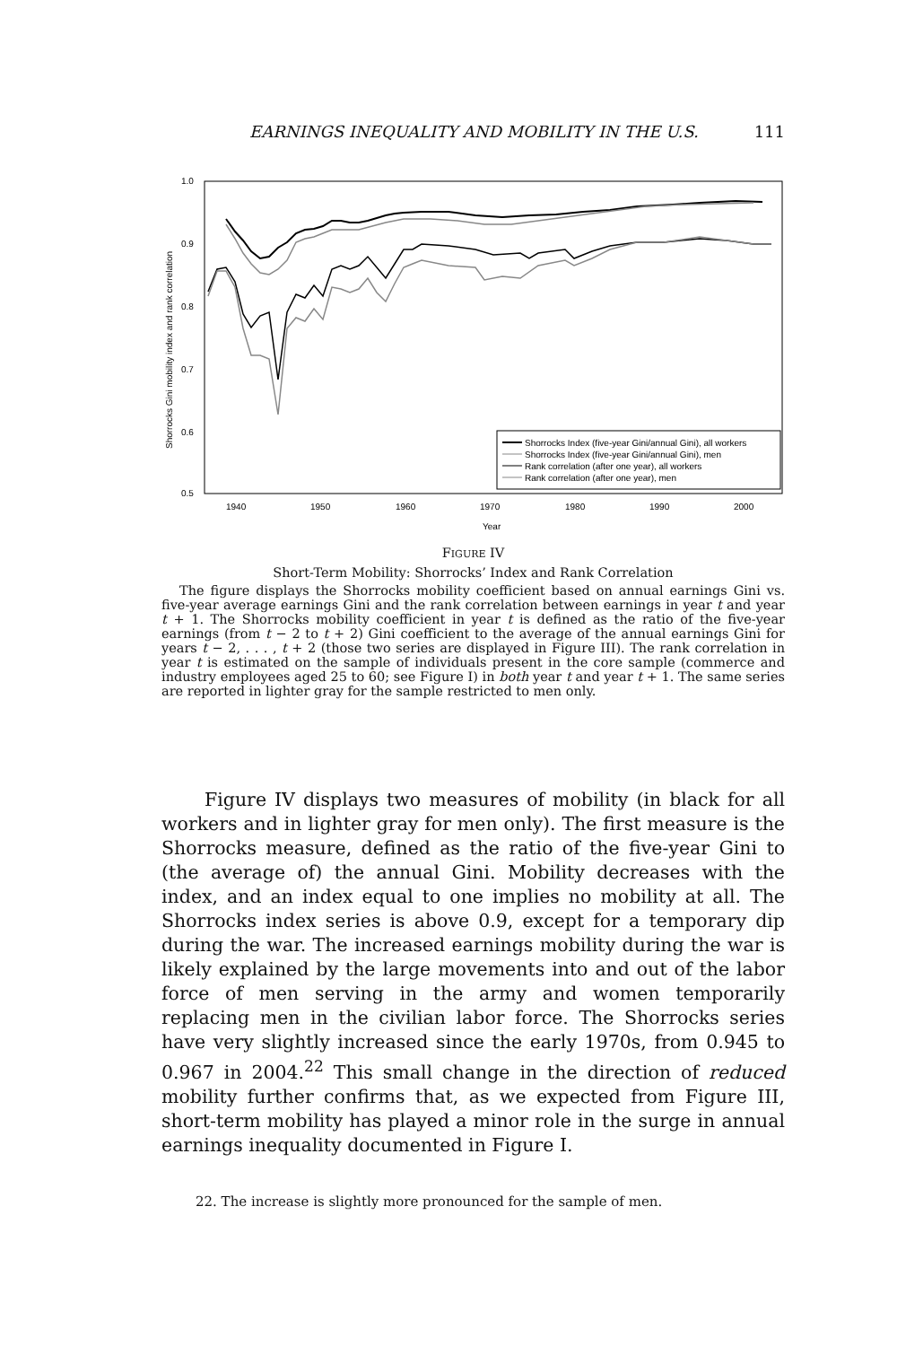EARNINGS INEQUALITY AND MOBILITY IN THE U.S. 111
1.0
0.9
0.8
0.7
0.6
0.5
1940
1950
1960
1970
1980
1990
2000
Year
Shorrocks Gini mobility index and rank correlation
Shorrocks Index (five-year Gini/annual Gini), all workers
Shorrocks Index (five-year Gini/annual Gini), men
Rank correlation (after one year), all workers
Rank correlation (after one year), men
FIGURE IV
Short-Term Mobility: Shorrocks’ Index and Rank Correlation
The figure displays the Shorrocks mobility coefficient based on annual earnings Gini vs. five-year average earnings Gini and the rank correlation between earnings in year t and year t + 1. The Shorrocks mobility coefficient in year t is defined as the ratio of the five-year earnings (from t − 2 to t + 2) Gini coefficient to the average of the annual earnings Gini for years t − 2, . . . , t + 2 (those two series are displayed in Figure III). The rank correlation in year t is estimated on the sample of individuals present in the core sample (commerce and industry employees aged 25 to 60; see Figure I) in both year t and year t + 1. The same series are reported in lighter gray for the sample restricted to men only.
Figure IV displays two measures of mobility (in black for all workers and in lighter gray for men only). The first measure is the Shorrocks measure, defined as the ratio of the five-year Gini to (the average of) the annual Gini. Mobility decreases with the index, and an index equal to one implies no mobility at all. The Shorrocks index series is above 0.9, except for a temporary dip during the war. The increased earnings mobility during the war is likely explained by the large movements into and out of the labor force of men serving in the army and women temporarily replacing men in the civilian labor force. The Shorrocks series have very slightly increased since the early 1970s, from 0.945 to 0.967 in 2004.<sup>22</sup> This small change in the direction of reduced mobility further confirms that, as we expected from Figure III, short-term mobility has played a minor role in the surge in annual earnings inequality documented in Figure I.
22. The increase is slightly more pronounced for the sample of men.